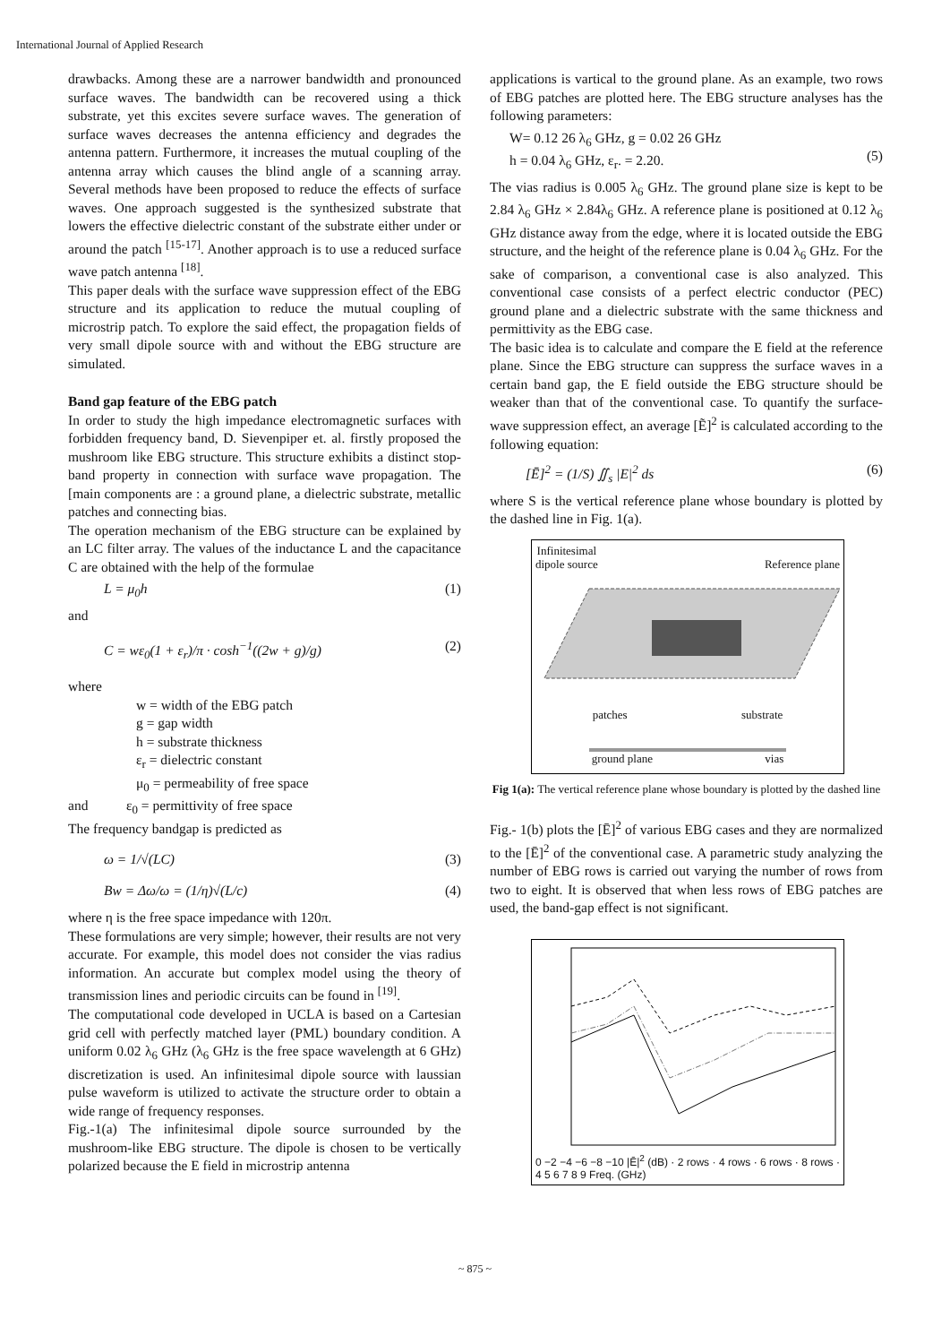International Journal of Applied Research
drawbacks. Among these are a narrower bandwidth and pronounced surface waves. The bandwidth can be recovered using a thick substrate, yet this excites severe surface waves. The generation of surface waves decreases the antenna efficiency and degrades the antenna pattern. Furthermore, it increases the mutual coupling of the antenna array which causes the blind angle of a scanning array. Several methods have been proposed to reduce the effects of surface waves. One approach suggested is the synthesized substrate that lowers the effective dielectric constant of the substrate either under or around the patch <sup>[15-17]</sup>. Another approach is to use a reduced surface wave patch antenna <sup>[18]</sup>.
This paper deals with the surface wave suppression effect of the EBG structure and its application to reduce the mutual coupling of microstrip patch. To explore the said effect, the propagation fields of very small dipole source with and without the EBG structure are simulated.
Band gap feature of the EBG patch
In order to study the high impedance electromagnetic surfaces with forbidden frequency band, D. Sievenpiper et. al. firstly proposed the mushroom like EBG structure. This structure exhibits a distinct stop-band property in connection with surface wave propagation. The [main components are : a ground plane, a dielectric substrate, metallic patches and connecting bias.
The operation mechanism of the EBG structure can be explained by an LC filter array. The values of the inductance L and the capacitance C are obtained with the help of the formulae
L = μ<sub>0</sub>h (1)
and
C = wε<sub>0</sub>(1 + ε<sub>r</sub>)/π · cosh<sup>−1</sup>((2w + g)/g) (2)
where
w = width of the EBG patch
g = gap width
h = substrate thickness
ε<sub>r</sub> = dielectric constant
μ<sub>0</sub> = permeability of free space
and ε<sub>0</sub> = permittivity of free space
The frequency bandgap is predicted as
ω = 1/√(LC) (3)
Bw = Δω/ω = (1/η)√(L/c) (4)
where η is the free space impedance with 120π.
These formulations are very simple; however, their results are not very accurate. For example, this model does not consider the vias radius information. An accurate but complex model using the theory of transmission lines and periodic circuits can be found in <sup>[19]</sup>.
The computational code developed in UCLA is based on a Cartesian grid cell with perfectly matched layer (PML) boundary condition. A uniform 0.02 λ<sub>6</sub> GHz (λ<sub>6</sub> GHz is the free space wavelength at 6 GHz) discretization is used. An infinitesimal dipole source with laussian pulse waveform is utilized to activate the structure order to obtain a wide range of frequency responses.
Fig.-1(a) The infinitesimal dipole source surrounded by the mushroom-like EBG structure. The dipole is chosen to be vertically polarized because the E field in microstrip antenna
applications is vartical to the ground plane. As an example, two rows of EBG patches are plotted here. The EBG structure analyses has the following parameters:
W= 0.12 26 λ<sub>6</sub> GHz, g = 0.02 26 GHz
h = 0.04 λ<sub>6</sub> GHz, ε<sub>r</sub>. = 2.20.
(5)
The vias radius is 0.005 λ<sub>6</sub> GHz. The ground plane size is kept to be 2.84 λ<sub>6</sub> GHz × 2.84λ<sub>6</sub> GHz. A reference plane is positioned at 0.12 λ<sub>6</sub> GHz distance away from the edge, where it is located outside the EBG structure, and the height of the reference plane is 0.04 λ<sub>6</sub> GHz. For the sake of comparison, a conventional case is also analyzed. This conventional case consists of a perfect electric conductor (PEC) ground plane and a dielectric substrate with the same thickness and permittivity as the EBG case.
The basic idea is to calculate and compare the E field at the reference plane. Since the EBG structure can suppress the surface waves in a certain band gap, the E field outside the EBG structure should be weaker than that of the conventional case. To quantify the surface-wave suppression effect, an average [Ẽ]<sup>2</sup> is calculated according to the following equation:
[Ē]<sup>2</sup> = (1/S) ∬<sub>s</sub> |E|<sup>2</sup> ds (6)
where S is the vertical reference plane whose boundary is plotted by the dashed line in Fig. 1(a).
Infinitesimal
dipole source
Reference plane
patches substrate
ground plane vias
Fig 1(a): The vertical reference plane whose boundary is plotted by the dashed line
Fig.- 1(b) plots the [Ē]<sup>2</sup> of various EBG cases and they are normalized to the [Ē]<sup>2</sup> of the conventional case. A parametric study analyzing the number of EBG rows is carried out varying the number of rows from two to eight. It is observed that when less rows of EBG patches are used, the band-gap effect is not significant.
0 −2 −4 −6 −8 −10 |Ē|<sup>2</sup> (dB) · 2 rows · 4 rows · 6 rows · 8 rows · 4 5 6 7 8 9 Freq. (GHz)
~ 875 ~